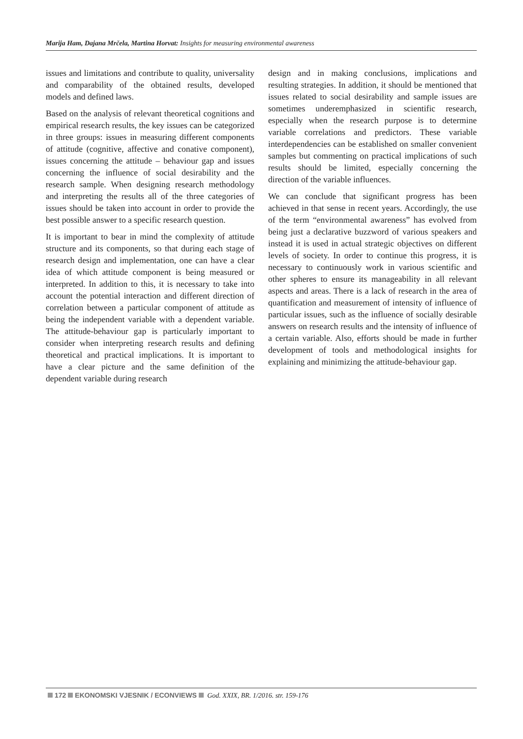Marija Ham, Dajana Mrčela, Martina Horvat: Insights for measuring environmental awareness
issues and limitations and contribute to quality, universality and comparability of the obtained results, developed models and defined laws.
Based on the analysis of relevant theoretical cognitions and empirical research results, the key issues can be categorized in three groups: issues in measuring different components of attitude (cognitive, affective and conative component), issues concerning the attitude – behaviour gap and issues concerning the influence of social desirability and the research sample. When designing research methodology and interpreting the results all of the three categories of issues should be taken into account in order to provide the best possible answer to a specific research question.
It is important to bear in mind the complexity of attitude structure and its components, so that during each stage of research design and implementation, one can have a clear idea of which attitude component is being measured or interpreted. In addition to this, it is necessary to take into account the potential interaction and different direction of correlation between a particular component of attitude as being the independent variable with a dependent variable. The attitude-behaviour gap is particularly important to consider when interpreting research results and defining theoretical and practical implications. It is important to have a clear picture and the same definition of the dependent variable during research
design and in making conclusions, implications and resulting strategies. In addition, it should be mentioned that issues related to social desirability and sample issues are sometimes underemphasized in scientific research, especially when the research purpose is to determine variable correlations and predictors. These variable interdependencies can be established on smaller convenient samples but commenting on practical implications of such results should be limited, especially concerning the direction of the variable influences.
We can conclude that significant progress has been achieved in that sense in recent years. Accordingly, the use of the term “environmental awareness” has evolved from being just a declarative buzzword of various speakers and instead it is used in actual strategic objectives on different levels of society. In order to continue this progress, it is necessary to continuously work in various scientific and other spheres to ensure its manageability in all relevant aspects and areas. There is a lack of research in the area of quantification and measurement of intensity of influence of particular issues, such as the influence of socially desirable answers on research results and the intensity of influence of a certain variable. Also, efforts should be made in further development of tools and methodological insights for explaining and minimizing the attitude-behaviour gap.
172 EKONOMSKI VJESNIK / ECONVIEWS God. XXIX, BR. 1/2016. str. 159-176